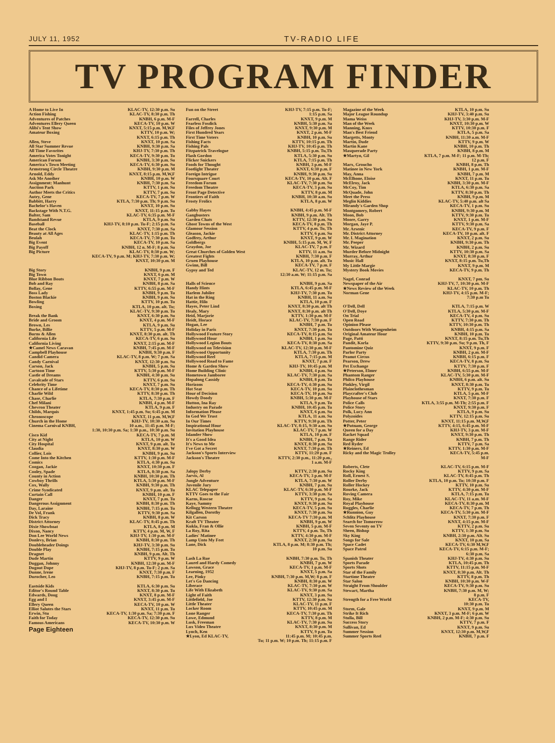JULY 11, 1952 TV-RADIO LIFE
TV PROGRAM FINDER
A Home to Live In KLAC-TV, 12:30 p.m. Su
Action Fishing KLAC-TV, 8:30 p.m. Th
Adventures of Patches KNBH, 6 p.m. M-F
Adventures Ellery Queen KECA-TV, 10 p.m. W
Alibi's Tent Show KNXT, 5:15 p.m. M,W,F
Amateur Boxing KTTV, 10 p.m. W;
KNXT, 6:15 p.m. Th
Allen, Steve KNXT, 10 p.m. Sa
All Star Summer Revue KNBH, 9:30 p.m. Sa
All Time Favorites KHJ-TV, 7:30 p.m. Th
America Votes Tonight KECA-TV, 9:30 p.m. Tu
American Forum KNBH, 3:30 p.m. Su
America's Town Meeting KECA-TV, 6:30 p.m. Su
Armstrong Circle Theatre KNBH, 9:30 p.m. M
Arnold, Eddy KNXT, 8:15 p.m. M,W,F
Ask Me Another KNBH, 10 p.m. W
Assignment: Manhunt KNBH, 7:30 p.m. Sa
Auction Park KTTV, 1 p.m. Su
Author Meets the Critics KTTV, 7 p.m. Su
Autry, Gene KECA-TV, 7 p.m. W
Babbitt, Harry KTLA, 7:30 p.m. Th; 9 p.m. Su
Bachelor's Haven KNXT, 10 p.m. Su
Backstage With N.T.G. KNXT, 11:15 p.m. Tu
Balter, Sam KLAC-TV, 6:35 p.m. M-F
Bandstand Revue KTLA, 9 p.m. Su
Baseball KHJ-TV, 8:10 p.m. Tu-F; 2:15 p.m. Sa
Beat the Clock KNXT, 7:30 p.m. Sa
Beauty at All Ages KLAC-TV, 1:15 p.m. Th
Beulah KECA-TV, 7:30 p.m. Tu
Big Event KECA-TV, 10 p.m. Sa
Big Payoff KNBH, 12 n. M-F; 8 p.m. Su
Big Picture KLAC-TV, 8:30 p.m. W;
KECA-TV, 9 p.m. M; KHJ-TV, 7:30 p.m. W;
KNXT, 10:30 p.m. M
Big Story KNBH, 9 p.m. F
Big Town KNXT, 6 p.m. M
Blue Ribbon Bouts KNXT, 7 p.m. W
Bob and Ray KNBH, 8 p.m. Sa
Bollay, Gene KTTV, 6:55 p.m. M-F
Boss Lady KNBH, 9 p.m. Tu
Boston Blackie KNBH, 9 p.m. Su
Bowling KTTV, 10 p.m. Tu
Boxing KTLA, 10 p.m. alt. Tu;
KLAC-TV, 9:30 p.m. Tu
Break the Bank KNXT, 6:30 p.m. Su
Bride and Groom KNXT, 4 p.m. M-F
Brown, Les KTLA, 9 p.m. Su
Burke, Billie KTTV, 5 p.m. M-F
Burns & Allen KNXT, 8:30 p.m. alt. Th
California Life KECA-TV, 6 p.m. Su
California Living KNXT, 2:15 p.m. M-F
★Camel News Caravan KNBH, 7:45 p.m. M-F
Campbell Playhouse KNBH, 9:30 p.m. F
Candid Camera KLAC-TV, 8 p.m. W; 7 p.m. Sa
Candy Carnival KNXT, 12:30 p.m. Su
Carson, Jack KNBH, 5 p.m. Su
Cartoon Time KTTV, 5:30 p.m. M-F
Castle of Dreams KNBH, 4:30 p.m. Su
Cavalcade of Stars KTTV, 6 p.m. Su
Celebrity Time KNXT, 7 p.m. Su
Chance of a Lifetime KECA-TV, 8:30 p.m. Th
Charlie Wild KTTV, 8:30 p.m. Th
Chase, Charlie KTLA, 7:30 p.m. F
Chef Milani KNBH, 4 p.m. M-F
Chevron Theater KTLA, 9 p.m. F
Childs, Marquis KNXT, 1:45 p.m. Su; 6:45 p.m. M
Chronoscope KNXT, 11 p.m. M,W,F
Church in the Home KHJ-TV, 10:30 a.m. Su
Cinema Carnival KNBH, 10 a.m., 11:45 p.m. M-F;
1:30, 10:30 p.m. Sa; 1:30 p.m., 10:30 p.m. Su
Cisco Kid KECA-TV, 7 p.m. M
City at Night KTLA, 10 p.m. W
City Hospital KNXT, 9 p.m. alt. Tu
Claudia KNXT, 8:30 p.m. W
Collier, Lois KNBH, 9 p.m. Su
Come Into the Kitchen KTTV, 1:30 p.m. M-F
Comics KTLA, 4:30 p.m. Su
Coogan, Jackie KNXT, 10:30 p.m. F
Cooley, Spade KTLA, 8:30 p.m. Sa
County in Action KNBH, 10:30 p.m. Th
Cowboy Thrills KTLA, 5:30 p.m. M-F
Cox, Wally KNBH, 9:30 p.m. Th
Crime Syndicated KNXT, 9 p.m. alt. Tu
Curtain Call KNBH, 10 p.m. F
Danger KNXT, 7 p.m. Tu
Dangerous Assignment KNBH, 8:30 p.m. Th
Day, Laraine KNBH, 7:15 p.m. Tu
De Vol, Frank KTTV, 9:30 p.m. Sa
Dick Tracy KNBH, 8 p.m. W
District Attorney KLAC-TV, 8:45 p.m. Th
Dixie Showboat KTLA, 8 p.m. M
Dixon, Nancy KTTV, 4 p.m. M, W, F
Don Lee World News KHJ-TV, 1:30 p.m. M-F
Donlevy, Brian KNBH, 8:30 p.m. Th
Doubleheader Doings KHJ-TV, 3:30 p.m. Su
Double Play KNBH, 7:15 p.m. Tu
Dragnet KNBH, 9 p.m. Alt. Th
Dude Martin KTTV, 9 p.m. W
Duggan, Johnny KNBH, 12:30 p.m. M-F
Dugout Dope KHJ-TV, 8 p.m. Tu-F; 2 p.m. Sa
Dunne, Irene KNXT, 7:30 p.m. F
Durocher, Leo KNBH, 7:15 p.m. Tu
Eastside Kids KTLA, 6:30 p.m. Su
Editor's Round Table KNXT, 8:30 p.m. Tu
Edwards, Doug KNXT, 8 p.m. M-F
Egg and I KNXT, 3:45 p.m. M-F
Ellery Queen KECA-TV, 10 p.m. W
Elliot Salutes the Stars KNXT, 11 p.m. Tu
Erwin, Stu KECA-TV, 1:30 p.m. Sa; 7:30 p.m. F
Faith for Today KECA-TV, 12:30 p.m. Su
Famous Americans KECA-TV, 10:30 p.m. W
Page Eighteen
Fun on the Street KHJ-TV, 7:15 p.m. Tu-F;
1:15 p.m. Sa
Farrell, Charles KNXT, 9 p.m. M
Fearless Fosdick KNBH, 5:30 p.m. Sa
Files of Jeffrey Jones KNXT, 9:30 p.m. M
First Hundred Years KNXT, 2 p.m. M-F
First Time Voters KNBH, 10 p.m. Su
Fishing Facts KTTV, 10:15 p.m. Th
Fishing Pals KHJ-TV, 10:45 p.m. Th
Fitzpatrick Travelogue KNBH, 5:15 p.m. Tu,Th
Flash Gordon KTLA, 5:30 p.m. Su
Flicker Snickers KTLA, 7:15 p.m. Th
Foods for Thought KNBH, 3 p.m. M-F
Footlight Theater KNXT, 6:30 p.m. F
Foreign Intrigue KNBH, 9:30 p.m. Su
Foursquare Court KECA-TV, 10 p.m. Alt. F
Freedom Forum KLAC-TV, 7:30 p.m. Su
Freedom Theatre KECA-TV, 3 p.m. Su
Front Page Detective KTTV, 8 p.m. M
Frontiers of Faith KNBH, 10:30 a.m. Su
Frosty Frolics KTLA, 8 p.m. W
Gabby Hayes KNBH, 4:45 p.m. M-F
Gangbusters KNBH, 9 p.m. Alt. Th
Garden Chats KTTV, 12:30 p.m. Su
Ghost Towns of the West KECA-TV, 8 p.m. Th
Glamour Session KTTV, 4 p.m. Tu, Th
Gleason, Jackie KTTV, 6 p.m. Su
Godfrey, Arthur KNXT, 9 p.m. W
Goldbergs KNBH, 5:15 p.m. M, W, F
Graydon, Joe KLAC-TV, 7 p.m. F
Great Churches of Golden West KTTV, 11 a.m. Su
Greatest Fights KNBH, 7:30 p.m. F
Gruen Playhouse KTLA, 10 p.m. alt. Tu
Gwinn, Bill KECA-TV, 7 p.m. F
Gypsy and Ted KLAC-TV, 12 m. Tu;
12:30 a.m. W; 11:15 p.m. Sa
Halls of Science KNBH, 9 p.m. Sa
Handy Hints KTLA, 6:45 p.m. M-F
Harlem Jubilee KHJ-TV, 7:30 p.m. Tu
Hat in the Ring KNBH, 11 a.m. Su
Hattie, Hilo KTLA, 10 p.m. F
Hayes, Peter Lind KNXT, 8:30 p.m. alt Th
Healy, Mary KNXT, 8:30 p.m. alt Th
Heid, Marjorie KTTV, 1:30 p.m. M-F
Heidt, Horace KLAC-TV, 7:30 p.m. F
Hogan, Lee KNBH, 7 p.m. Tu
Holiday in Paris KNXT, 7:30 p.m. Tu
Hollywood Feature Story KECA-TV, 8:15 p.m. Su
Hollywood Hour KNBH, 1 p.m. Su
Hollywood Legion Bouts KECA-TV, 8:30 p.m. Sa
Hollywood on Television KLAC-TV, 12:30 p.m. M-F
Hollywood Opportunity KTLA, 7:30 p.m. Th
Hollywood Reel KTLA, 7:15 p.m. M
Hollywood Road to Fame KNXT, 7 p.m. F
Home & Garden Show KHJ-TV, 10:45 p.m. M
Home Building Clinic KNBH, 4 p.m. Su
Hometown Jamboree KLAC-TV, 7:30 p.m. Sa
Hopalong Cassidy KNBH, 8 p.m. Tu
Horizons KECA-TV, 4:30 p.m. Su
Hot Seat KECA-TV, 10 p.m. Su
Hour of Decision KECA-TV, 10 p.m. Su
Howdy Doody KNBH, 5:30 p.m. M-F
Hutton, Ina Ray KTLA, 9 p.m. Tu
Industry on Parade KNBH, 10:45 p.m. Tu
Information Please KNXT, 6 p.m. Su
In God We Trust KTLA, 11 a.m. Su
In Our Times KTTV, 9:30 p.m. Th
Inspirational Hour KLAC-TV, 8:15, 9:30 a.m. Su
Invitation Playhouse KLAC-TV, 7 p.m. W
Islander Show KTLA, 10 p.m. F
It's a Good Idea KNBH, 7 p.m. Tu
It's News to Me KNXT, 8:30 p.m. Su
I've Got a Secret KNXT, 7:30 p.m. Th
Jackson's Sports Interview KTTV, 11:20 p.m. F
Jackson's Theatre KTTV, 2:30 p.m., 11:20 p.m.,
1 a.m. M-F
Jalopy Derby KTTV, 2:30 p.m. Su
Jarvis, Al KECA-TV, 3 p.m. M-F
Jungle Adventure KTLA, 7:30 p.m. W
Juvenile Jury KNBH, 7 p.m. Su
KLAC Telepaper KLAC-TV, 6:30 p.m. M-F
KTTV Goes to the Fair KTTV, 3:30 p.m. Sa
Karns, Roscoe KTTV, 9 p.m. Sa
Kaye, Sammy KNXT, 9:30 p.m. Su
Kellogg Western Theatre KECA-TV, 5 p.m. Su
Kilgallen, Dorothy KNXT, 7:30 p.m. Su
Kit Carson KECA-TV 7:30 p.m. M
Kraft TV Theater KNBH, 9 p.m. W
Kukla, Fran & Ollie KNBH, 5 p.m. M-F
La Roy, Rita KTTV, 4 p.m. Tu, Th
Ladies' Matinee KTTV, 4:30 p.m. M-F
Lamp Unto My Feet KNXT, 2:30 p.m. Su
Lane, Dick KTLA, 8 p.m. M; 8:30 p.m. Th;
10 p.m. Su
Lash La Rue KNBH, 7:30 p.m. Tu, Th
Laurel and Hardy Comedy KNBH, 7 p.m. W
Lawson, Grace KECA-TV, 1 p.m. M-F
Learning, 1952 KNXT, 5 p.m. Sa
Lee, Pinky KNBH, 7:30 p.m. M,W; 8 p.m. F
Let's Go Dancing KNBH, 8:30 p.m. W
Liberace KLAC-TV, 7:30 p.m. W
Life With Elizabeth KLAC-TV, 9:30 p.m. Sa
Light of Faith KNXT, 3 p.m. Su
Littlefield, Joe KTTV, 12:30 p.m. Su
Little Theater KLAC-TV, 11 p.m. F
Locker Room KTTV, 10:45 p.m. M
Lone Ranger KECA-TV, 7:30 p.m. Th
Lowe, Edmund KTTV, 8 p.m. M
Lusk, Freeman KLAC-TV, 7:30 p.m. Su
Lux Video Theatre KNXT, 8:30 p.m. M
Lynch, Ken KTTV, 9 p.m. Tu
★Lyon, Ed KLAC-TV, 11:45 p.m. M; 10:45 p.m.
Tu; 11 p.m. W; 10 p.m. Th; 11:15 p.m. F
Magazine of the Week KTLA, 10 p.m. Su
Major League Roundup KHJ-TV, 3:40 p.m. Su
Mama Weiss KHJ-TV, 3:30 p.m. M-F
Man of the Week KNXT, 10:30 p.m. W
Manning, Knox KTTV, 10:30 p.m. F
Man's Best Friend KTLA, 5 p.m. Sa
Margetts, Monty KNBH, 11:30 a.m. M-F
Martin, Dude KTTV, 9 p.m. W
Martin Kane KNBH, 10 p.m. Th
Masquerade Party KNBH, 8 p.m. M
★Martyn, Gil KTLA, 7 p.m. M-F; 11 p.m. M-Th;
12 p.m. F
Marx, Groucho KNBH, 8 p.m. Th
Matinee in New York KNBH, 1 p.m. M-F
May, Anna KNBH, 7 p.m. M
McElhone, Eloise KNXT, 11 p.m. Tu
McElroy, Jack KNBH, 3:30 p.m. M-F
McCoy, Tim KTLA, 6:30 p.m. Sa
McQuade, John KTTV, 8:30 p.m. Th
Meet the Press KNBH, 9 p.m. M
Meglin Kiddies KLAC-TV, 5:40 p.m. alt Sa
Mirandy's Garden Shop KECA-TV, 1 p.m. Su
Montgomery, Robert KNBH, 9:30 p.m. M
Moon, Bob KTTV, 9:30 p.m. Tu
Moore, Garry KNXT, 1 p.m. M-F
Morgan, Jaye P. KTTV, 9:30 p.m. Sa
Mr. Arsenic KECA-TV, 9 p.m. F
Mr. District Attorney KECA-TV, 10 p.m. alt. F
Mr. I. Magination KNXT, 2 p.m. Su
Mr. Peeper KNBH, 9:30 p.m. Th
Mr. Wizard KNBH, 2 p.m. Su
Murder Before Midnight KTTV, 10:30 p.m. Sa
Murray, Arthur KNXT, 8:30 p.m. F
Music Hall KNXT, 8:15 p.m. Tu,Th
My Little Margie KNXT, 9 p.m. M
Mystery Book Movies KECA-TV, 9 p.m. Th
Nagel, Conrad KNXT, 7 pm. Su
Newspaper of the Air KHJ-TV, 7, 10:30 p.m. M-F
★News Review of the Week KLAC-TV, 10 p.m. Th
Norman Gene KHJ-TV, 4:15 p.m. M-F;
7:30 p.m Tu
O'Dell, Dell KTLA, 7:15 p.m. W
O'Dell, Doye KTLA, 5:30 p.m. M-F
On Trial KECA-TV, 4 p.m. Su
Open Road KTTV, 7:30 p.m. Th
Opinion Please KTTV, 10:30 p.m. Th
Outdoors With Wangenheim KNBH, 4:15 p.m. Sa
Original Amateur Hour KNBH, 10 p.m. Tu
Page, Patti KNXT, 8:15 p.m. Tu,Th
Pandit, Korla KTTV, 9:30 p.m. Su; 9 p.m. Th, F
Pantomine Quiz KNXT, 9 p.m. F
Parlor Party KNBH, 2 p.m. M-F
Peanut Circus KNBH, 6:15 p.m. F
Pearson, Drew KECA-TV, 8 p.m. Su
Pet Exchange KTTV, 7:30 p.m. F
★Peterson, Elmer KNBH, 6:55 p.m. M-F
Phantom Ranger KLAC-TV, 5:30 p.m. M-F
Philco Playhouse KNBH, 6 p.m. alt. Su
Pinkley, Virgil KNXT, 8:30 p.m. Tu
Plainclothesman KTTV, 9 p.m. Tu
Playcrafter's Club KTLA, 5 p.m. M-F
Playhouse of Stars KNXT, 7:30 p.m. F
Police Calls KTLA, 3:55 p.m. M-Th; 2:55 p.m. F
Police Story KNXT, 9:30 p.m. F
Polk, Lucy Ann KTLA, 9 p.m. Su
Polyzoides KTTV, 12:15 p.m. Su
Potter, Peter KNXT, 11:15 p.m. M,W,F
★Putnam, George KTTV, 4:15, 6:45 p.m. M-F
Queen for a Day KHJ-TV, 3 p.m. M-F
Racket Squad KNXT, 9:30 p.m. Th
Range Rider KNBH, 7 p.m. Th
Red Ryder KTTV, 7 p.m. Sa
★Reiners, Ed KTTV, 1:30 p.m. M-F
Ricky and the Magic Trolley KECA-TV, 5:45 p.m.
M-F
Roberts, Clete KLAC-TV, 6:15 p.m. M-F
Rocky King KTTV, 9 p.m. Sa
Roll, Ernest S. KLAC-TV, 8:45 p.m. Th
Roller Derby KTLA, 10 p.m. Tu; 10:30 p.m. F
Roller Hockey KTTV, 10 p.m. Su
Rourke, Jack KTTV, 4:30 p.m. M-F
Roving Camera KTLA, 7:15 p.m. Tu
Roy, Mike KLAC-TV, 11 a.m. M-F
Royal Playhouse KECA-TV, 8:30 p.m. M
Ruggles, Charlie KECA-TV, 7 p.m. Th
★Runnion, Guy KECA-TV, 5:30 p.m. M-F
Schlitz Playhouse KNXT, 7:30 p.m. F
Search for Tomorrow KNXT, 4:15 p.m. M-F
Seven Seventy on TV KTTV, 2 p.m. Su
Sheen, Bishop KTTV, 1:30 p.m. Su
Sky King KNBH, 2:30 p.m. Alt. Su
Songs for Sale KNXT, 10 p.m. Sa
Space Cadet KECA-TV, 6:30 M,W,F
Space Patrol KECA-TV, 6:15 p.m. M-F;
6:30 p.m. Sa
Spanish Theater KHJ-TV, 4:30 p.m. Su
Sports Parade KTLA, 10:45 p.m. Th
Sports Shots KTTV, 11:15 p.m. M-F
Star of the Family KNXT, 8:30 p.m. Alt. Th
Startime Theatre KTTV, 8 p.m. Th
Star Salon KNBH, 10:30 p.m. W-F
Straight From Shoulder KECA-TV, 9:30 p.m. Su
Stewart, Martha KNBH, 7:30 p.m. M, W;
8 p.m. F
Strength for a Free World KECA-TV,
10:30 p.m. Tu
Storm, Gale KNXT, 9 p.m. M
Strike It Rich KNXT, 3 p.m. M-F; 6 p.m. W
Stulla, Bill KNBH, 2 p.m. M-F; 4:30 p.m. Su
Success Story KTTV, 7 p.m. F
Sullivan, Ed KNXT, 9 p.m. Su
Summer Session KNXT, 12:30 p.m. M,W,F
Summer Sports Reel KNBH, 7 p.m. F